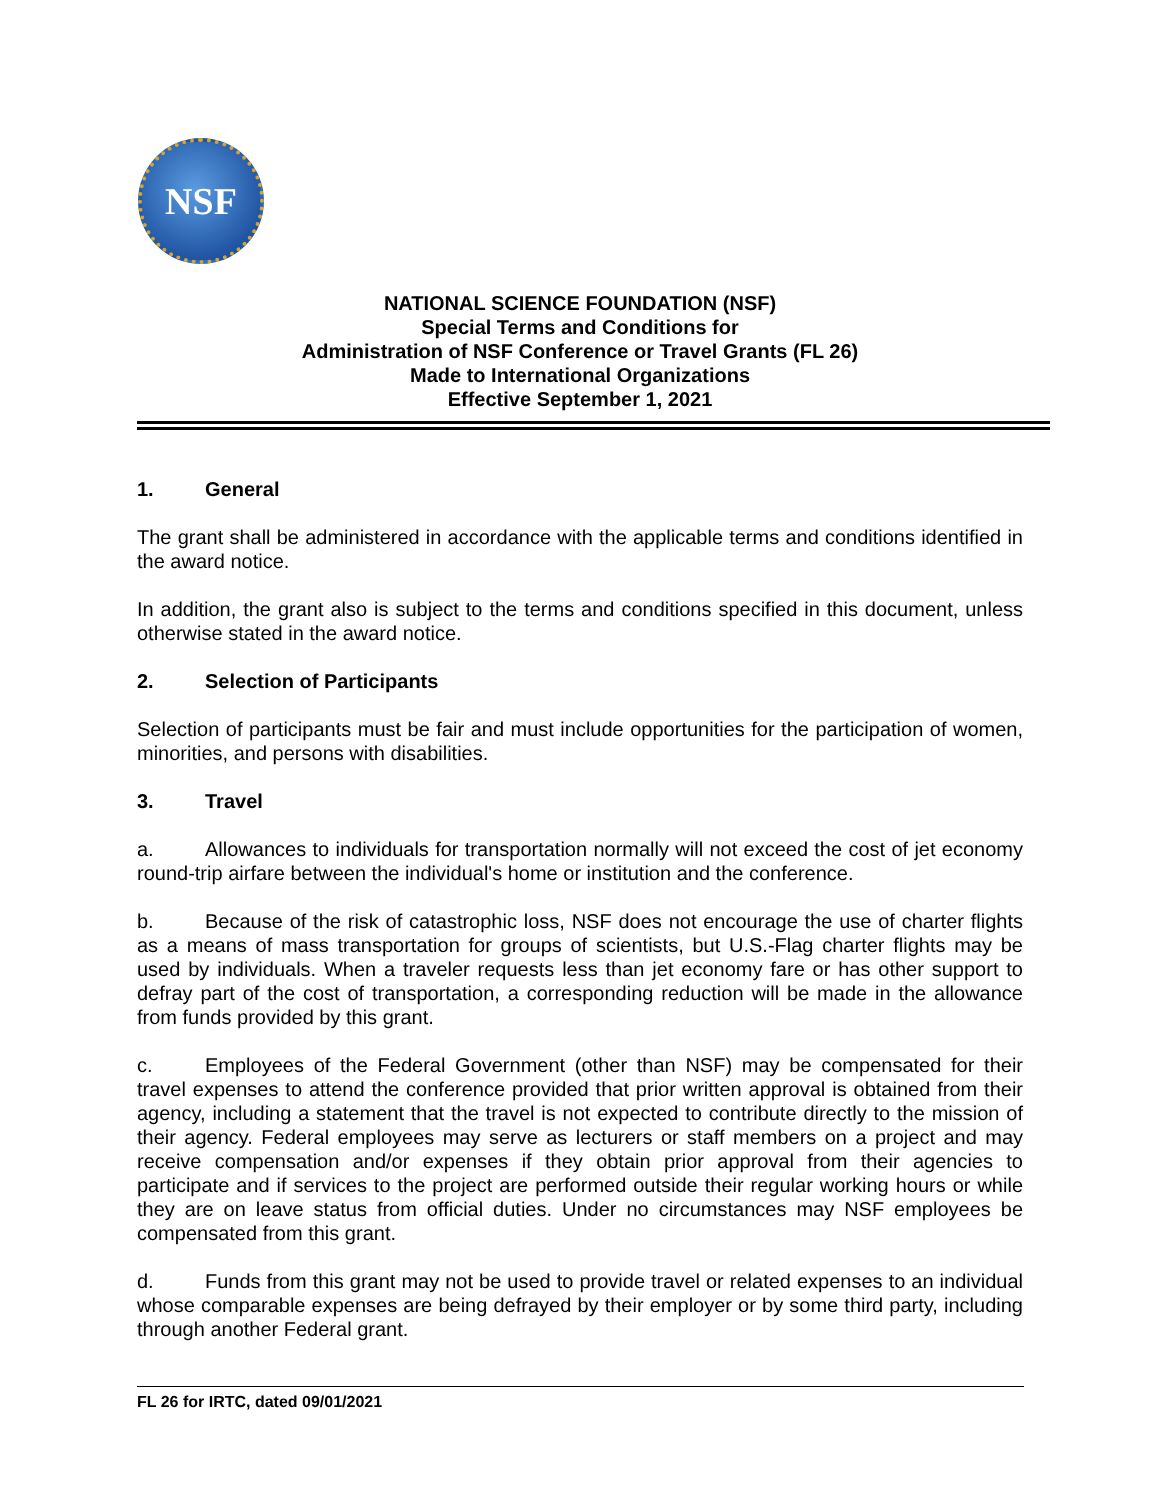NSF
NATIONAL SCIENCE FOUNDATION (NSF)
Special Terms and Conditions for
Administration of NSF Conference or Travel Grants (FL 26)
Made to International Organizations
Effective September 1, 2021
1. General
The grant shall be administered in accordance with the applicable terms and conditions identified in the award notice.
In addition, the grant also is subject to the terms and conditions specified in this document, unless otherwise stated in the award notice.
2. Selection of Participants
Selection of participants must be fair and must include opportunities for the participation of women, minorities, and persons with disabilities.
3. Travel
a. Allowances to individuals for transportation normally will not exceed the cost of jet economy round-trip airfare between the individual's home or institution and the conference.
b. Because of the risk of catastrophic loss, NSF does not encourage the use of charter flights as a means of mass transportation for groups of scientists, but U.S.-Flag charter flights may be used by individuals. When a traveler requests less than jet economy fare or has other support to defray part of the cost of transportation, a corresponding reduction will be made in the allowance from funds provided by this grant.
c. Employees of the Federal Government (other than NSF) may be compensated for their travel expenses to attend the conference provided that prior written approval is obtained from their agency, including a statement that the travel is not expected to contribute directly to the mission of their agency. Federal employees may serve as lecturers or staff members on a project and may receive compensation and/or expenses if they obtain prior approval from their agencies to participate and if services to the project are performed outside their regular working hours or while they are on leave status from official duties. Under no circumstances may NSF employees be compensated from this grant.
d. Funds from this grant may not be used to provide travel or related expenses to an individual whose comparable expenses are being defrayed by their employer or by some third party, including through another Federal grant.
FL 26 for IRTC, dated 09/01/2021